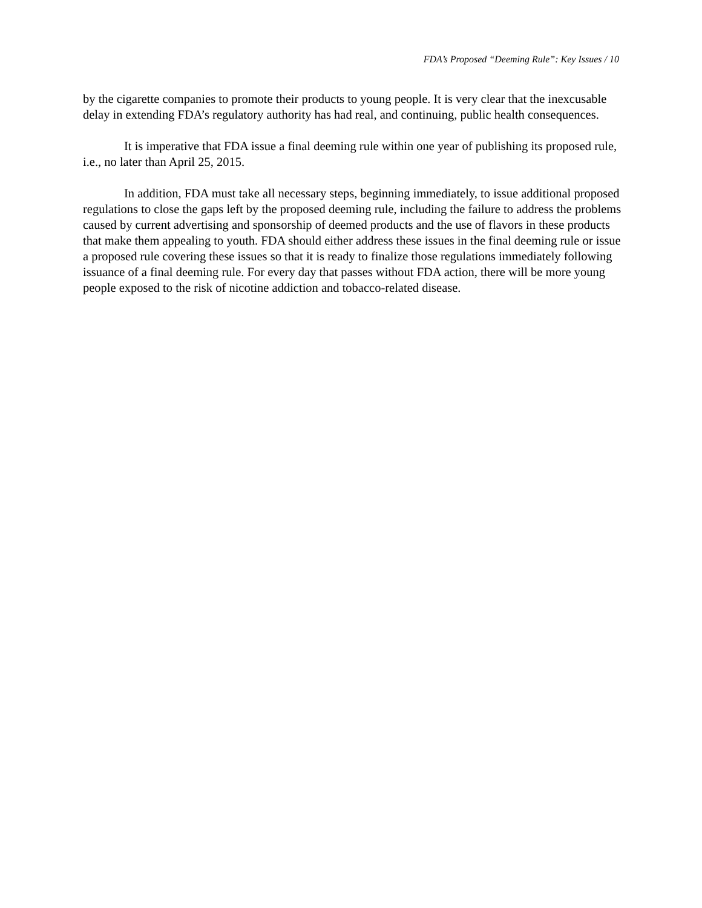FDA’s Proposed “Deeming Rule”: Key Issues / 10
by the cigarette companies to promote their products to young people. It is very clear that the inexcusable delay in extending FDA’s regulatory authority has had real, and continuing, public health consequences.
It is imperative that FDA issue a final deeming rule within one year of publishing its proposed rule, i.e., no later than April 25, 2015.
In addition, FDA must take all necessary steps, beginning immediately, to issue additional proposed regulations to close the gaps left by the proposed deeming rule, including the failure to address the problems caused by current advertising and sponsorship of deemed products and the use of flavors in these products that make them appealing to youth. FDA should either address these issues in the final deeming rule or issue a proposed rule covering these issues so that it is ready to finalize those regulations immediately following issuance of a final deeming rule. For every day that passes without FDA action, there will be more young people exposed to the risk of nicotine addiction and tobacco-related disease.